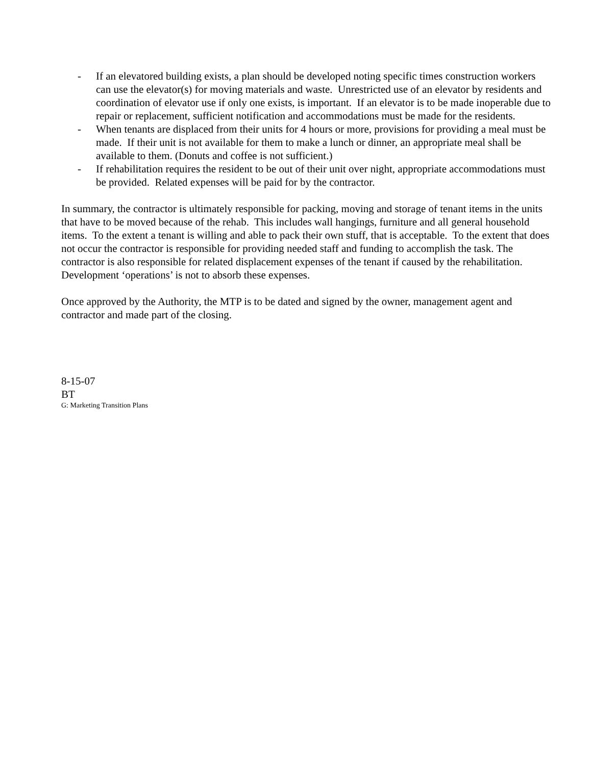- If an elevatored building exists, a plan should be developed noting specific times construction workers can use the elevator(s) for moving materials and waste. Unrestricted use of an elevator by residents and coordination of elevator use if only one exists, is important. If an elevator is to be made inoperable due to repair or replacement, sufficient notification and accommodations must be made for the residents.
- When tenants are displaced from their units for 4 hours or more, provisions for providing a meal must be made. If their unit is not available for them to make a lunch or dinner, an appropriate meal shall be available to them. (Donuts and coffee is not sufficient.)
- If rehabilitation requires the resident to be out of their unit over night, appropriate accommodations must be provided. Related expenses will be paid for by the contractor.
In summary, the contractor is ultimately responsible for packing, moving and storage of tenant items in the units that have to be moved because of the rehab. This includes wall hangings, furniture and all general household items. To the extent a tenant is willing and able to pack their own stuff, that is acceptable. To the extent that does not occur the contractor is responsible for providing needed staff and funding to accomplish the task. The contractor is also responsible for related displacement expenses of the tenant if caused by the rehabilitation. Development ‘operations’ is not to absorb these expenses.
Once approved by the Authority, the MTP is to be dated and signed by the owner, management agent and contractor and made part of the closing.
8-15-07
BT
G: Marketing Transition Plans